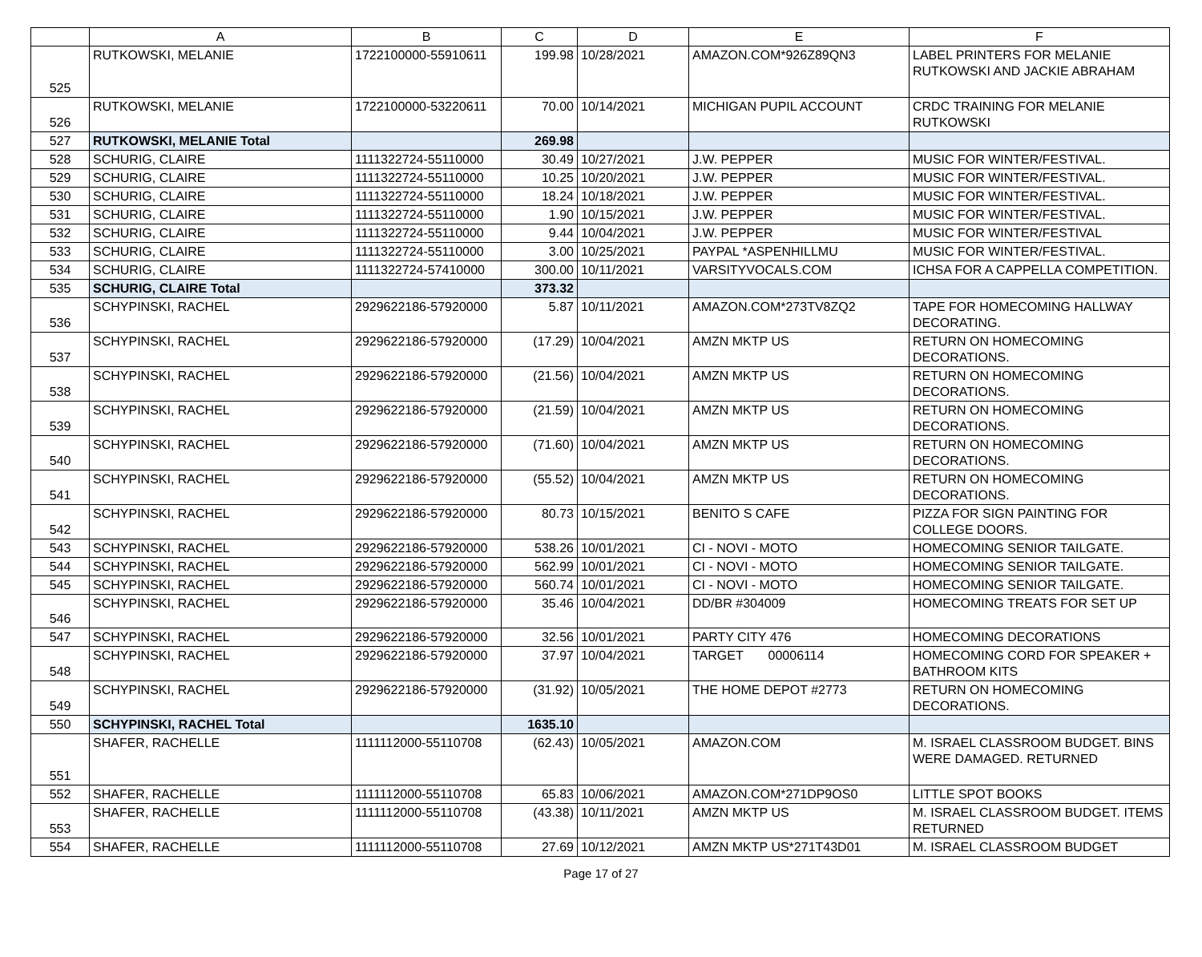| | A | B | C | D | E | F |
| --- | --- | --- | --- | --- | --- | --- |
| 525 | RUTKOWSKI, MELANIE | 1722100000-55910611 | 199.98 | 10/28/2021 | AMAZON.COM*926Z89QN3 | LABEL PRINTERS FOR MELANIE RUTKOWSKI AND JACKIE ABRAHAM |
| 526 | RUTKOWSKI, MELANIE | 1722100000-53220611 | 70.00 | 10/14/2021 | MICHIGAN PUPIL ACCOUNT | CRDC TRAINING FOR MELANIE RUTKOWSKI |
| 527 | RUTKOWSKI, MELANIE Total | | 269.98 | | | |
| 528 | SCHURIG, CLAIRE | 1111322724-55110000 | 30.49 | 10/27/2021 | J.W. PEPPER | MUSIC FOR WINTER/FESTIVAL. |
| 529 | SCHURIG, CLAIRE | 1111322724-55110000 | 10.25 | 10/20/2021 | J.W. PEPPER | MUSIC FOR WINTER/FESTIVAL. |
| 530 | SCHURIG, CLAIRE | 1111322724-55110000 | 18.24 | 10/18/2021 | J.W. PEPPER | MUSIC FOR WINTER/FESTIVAL. |
| 531 | SCHURIG, CLAIRE | 1111322724-55110000 | 1.90 | 10/15/2021 | J.W. PEPPER | MUSIC FOR WINTER/FESTIVAL. |
| 532 | SCHURIG, CLAIRE | 1111322724-55110000 | 9.44 | 10/04/2021 | J.W. PEPPER | MUSIC FOR WINTER/FESTIVAL |
| 533 | SCHURIG, CLAIRE | 1111322724-55110000 | 3.00 | 10/25/2021 | PAYPAL *ASPENHILLMU | MUSIC FOR WINTER/FESTIVAL. |
| 534 | SCHURIG, CLAIRE | 1111322724-57410000 | 300.00 | 10/11/2021 | VARSITYVOCALS.COM | ICHSA FOR A CAPPELLA COMPETITION. |
| 535 | SCHURIG, CLAIRE Total | | 373.32 | | | |
| 536 | SCHYPINSKI, RACHEL | 2929622186-57920000 | 5.87 | 10/11/2021 | AMAZON.COM*273TV8ZQ2 | TAPE FOR HOMECOMING HALLWAY DECORATING. |
| 537 | SCHYPINSKI, RACHEL | 2929622186-57920000 | (17.29) | 10/04/2021 | AMZN MKTP US | RETURN ON HOMECOMING DECORATIONS. |
| 538 | SCHYPINSKI, RACHEL | 2929622186-57920000 | (21.56) | 10/04/2021 | AMZN MKTP US | RETURN ON HOMECOMING DECORATIONS. |
| 539 | SCHYPINSKI, RACHEL | 2929622186-57920000 | (21.59) | 10/04/2021 | AMZN MKTP US | RETURN ON HOMECOMING DECORATIONS. |
| 540 | SCHYPINSKI, RACHEL | 2929622186-57920000 | (71.60) | 10/04/2021 | AMZN MKTP US | RETURN ON HOMECOMING DECORATIONS. |
| 541 | SCHYPINSKI, RACHEL | 2929622186-57920000 | (55.52) | 10/04/2021 | AMZN MKTP US | RETURN ON HOMECOMING DECORATIONS. |
| 542 | SCHYPINSKI, RACHEL | 2929622186-57920000 | 80.73 | 10/15/2021 | BENITO S CAFE | PIZZA FOR SIGN PAINTING FOR COLLEGE DOORS. |
| 543 | SCHYPINSKI, RACHEL | 2929622186-57920000 | 538.26 | 10/01/2021 | CI - NOVI - MOTO | HOMECOMING SENIOR TAILGATE. |
| 544 | SCHYPINSKI, RACHEL | 2929622186-57920000 | 562.99 | 10/01/2021 | CI - NOVI - MOTO | HOMECOMING SENIOR TAILGATE. |
| 545 | SCHYPINSKI, RACHEL | 2929622186-57920000 | 560.74 | 10/01/2021 | CI - NOVI - MOTO | HOMECOMING SENIOR TAILGATE. |
| 546 | SCHYPINSKI, RACHEL | 2929622186-57920000 | 35.46 | 10/04/2021 | DD/BR #304009 | HOMECOMING TREATS FOR SET UP |
| 547 | SCHYPINSKI, RACHEL | 2929622186-57920000 | 32.56 | 10/01/2021 | PARTY CITY 476 | HOMECOMING DECORATIONS |
| 548 | SCHYPINSKI, RACHEL | 2929622186-57920000 | 37.97 | 10/04/2021 | TARGET 00006114 | HOMECOMING CORD FOR SPEAKER + BATHROOM KITS |
| 549 | SCHYPINSKI, RACHEL | 2929622186-57920000 | (31.92) | 10/05/2021 | THE HOME DEPOT #2773 | RETURN ON HOMECOMING DECORATIONS. |
| 550 | SCHYPINSKI, RACHEL Total | | 1635.10 | | | |
| 551 | SHAFER, RACHELLE | 1111112000-55110708 | (62.43) | 10/05/2021 | AMAZON.COM | M. ISRAEL CLASSROOM BUDGET. BINS WERE DAMAGED. RETURNED |
| 552 | SHAFER, RACHELLE | 1111112000-55110708 | 65.83 | 10/06/2021 | AMAZON.COM*271DP9OS0 | LITTLE SPOT BOOKS |
| 553 | SHAFER, RACHELLE | 1111112000-55110708 | (43.38) | 10/11/2021 | AMZN MKTP US | M. ISRAEL CLASSROOM BUDGET. ITEMS RETURNED |
| 554 | SHAFER, RACHELLE | 1111112000-55110708 | 27.69 | 10/12/2021 | AMZN MKTP US*271T43D01 | M. ISRAEL CLASSROOM BUDGET |
Page 17 of 27